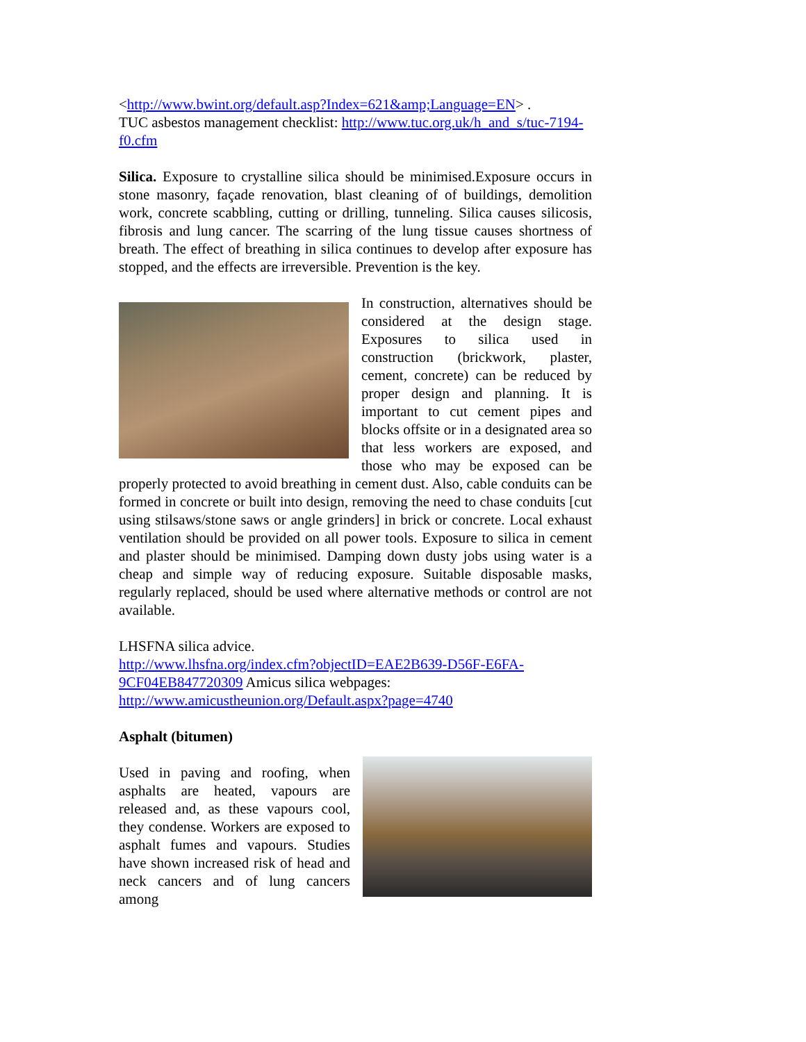<http://www.bwint.org/default.asp?Index=621&amp;Language=EN> .
TUC asbestos management checklist: http://www.tuc.org.uk/h_and_s/tuc-7194-f0.cfm
Silica. Exposure to crystalline silica should be minimised.Exposure occurs in stone masonry, façade renovation, blast cleaning of of buildings, demolition work, concrete scabbling, cutting or drilling, tunneling. Silica causes silicosis, fibrosis and lung cancer. The scarring of the lung tissue causes shortness of breath. The effect of breathing in silica continues to develop after exposure has stopped, and the effects are irreversible. Prevention is the key.
In construction, alternatives should be considered at the design stage. Exposures to silica used in construction (brickwork, plaster, cement, concrete) can be reduced by proper design and planning. It is important to cut cement pipes and blocks offsite or in a designated area so that less workers are exposed, and those who may be exposed can be properly protected to avoid breathing in cement dust. Also, cable conduits can be formed in concrete or built into design, removing the need to chase conduits [cut using stilsaws/stone saws or angle grinders] in brick or concrete. Local exhaust ventilation should be provided on all power tools. Exposure to silica in cement and plaster should be minimised. Damping down dusty jobs using water is a cheap and simple way of reducing exposure. Suitable disposable masks, regularly replaced, should be used where alternative methods or control are not available.
LHSFNA silica advice.
http://www.lhsfna.org/index.cfm?objectID=EAE2B639-D56F-E6FA-9CF04EB847720309 Amicus silica webpages:
http://www.amicustheunion.org/Default.aspx?page=4740
Asphalt (bitumen)
Used in paving and roofing, when asphalts are heated, vapours are released and, as these vapours cool, they condense. Workers are exposed to asphalt fumes and vapours. Studies have shown increased risk of head and neck cancers and of lung cancers among